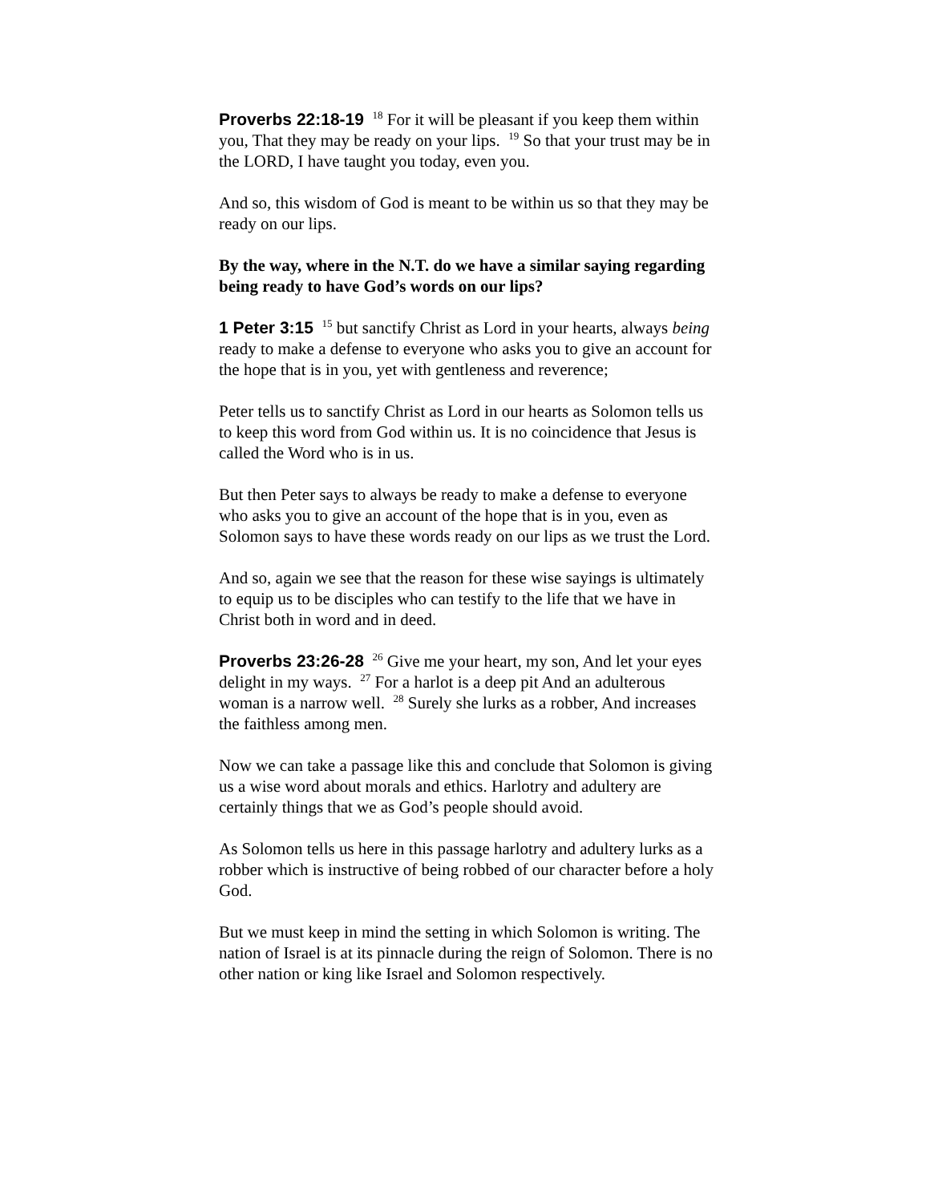Proverbs 22:18-19 <sup>18</sup> For it will be pleasant if you keep them within you, That they may be ready on your lips. <sup>19</sup> So that your trust may be in the LORD, I have taught you today, even you.
And so, this wisdom of God is meant to be within us so that they may be ready on our lips.
By the way, where in the N.T. do we have a similar saying regarding being ready to have God’s words on our lips?
1 Peter 3:15 <sup>15</sup> but sanctify Christ as Lord in your hearts, always being ready to make a defense to everyone who asks you to give an account for the hope that is in you, yet with gentleness and reverence;
Peter tells us to sanctify Christ as Lord in our hearts as Solomon tells us to keep this word from God within us. It is no coincidence that Jesus is called the Word who is in us.
But then Peter says to always be ready to make a defense to everyone who asks you to give an account of the hope that is in you, even as Solomon says to have these words ready on our lips as we trust the Lord.
And so, again we see that the reason for these wise sayings is ultimately to equip us to be disciples who can testify to the life that we have in Christ both in word and in deed.
Proverbs 23:26-28 <sup>26</sup> Give me your heart, my son, And let your eyes delight in my ways. <sup>27</sup> For a harlot is a deep pit And an adulterous woman is a narrow well. <sup>28</sup> Surely she lurks as a robber, And increases the faithless among men.
Now we can take a passage like this and conclude that Solomon is giving us a wise word about morals and ethics. Harlotry and adultery are certainly things that we as God’s people should avoid.
As Solomon tells us here in this passage harlotry and adultery lurks as a robber which is instructive of being robbed of our character before a holy God.
But we must keep in mind the setting in which Solomon is writing. The nation of Israel is at its pinnacle during the reign of Solomon. There is no other nation or king like Israel and Solomon respectively.